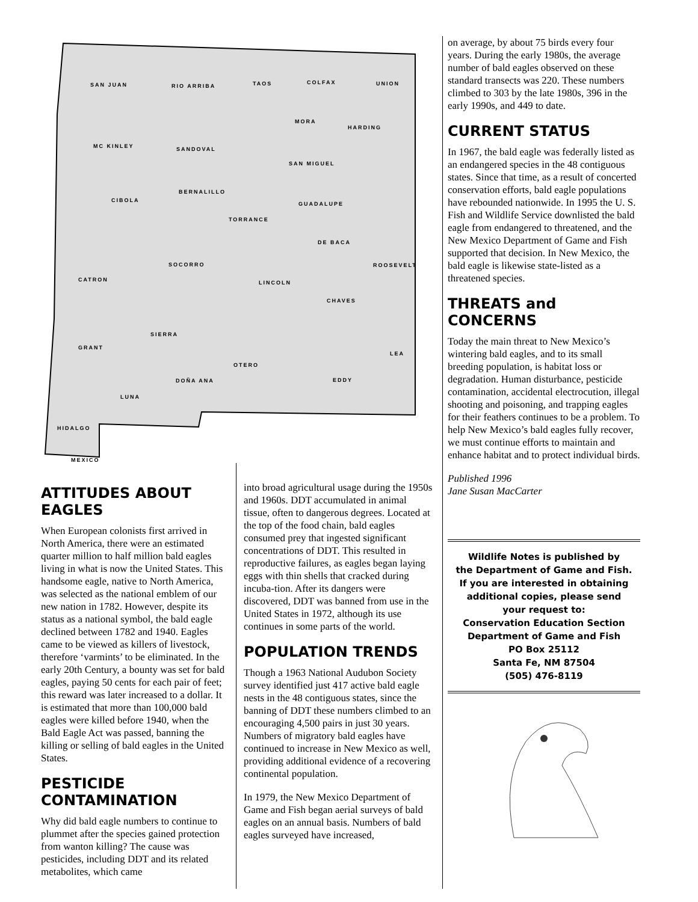SAN JUAN RIO ARRIBA TAOS COLFAX UNION
MC KINLEY SANDOVAL
SAN MIGUEL
MORA
HARDING
CIBOLA
BERNALILLO
GUADALUPE
TORRANCE
DE BACA
SOCORRO
CATRON LINCOLN
CHAVES
ROOSEVELT
SIERRA
GRANT
OTERO
LEA
EDDY DOÑA ANA
LUNA
HIDALGO
MEXICO
ATTITUDES ABOUT EAGLES
When European colonists first arrived in North America, there were an estimated quarter million to half million bald eagles living in what is now the United States. This handsome eagle, native to North America, was selected as the national emblem of our new nation in 1782. However, despite its status as a national symbol, the bald eagle declined between 1782 and 1940. Eagles came to be viewed as killers of livestock, therefore ‘varmints’ to be eliminated. In the early 20th Century, a bounty was set for bald eagles, paying 50 cents for each pair of feet; this reward was later increased to a dollar. It is estimated that more than 100,000 bald eagles were killed before 1940, when the Bald Eagle Act was passed, banning the killing or selling of bald eagles in the United States.
PESTICIDE CONTAMINATION
Why did bald eagle numbers to continue to plummet after the species gained protection from wanton killing? The cause was pesticides, including DDT and its related metabolites, which came
into broad agricultural usage during the 1950s and 1960s. DDT accumulated in animal tissue, often to dangerous degrees. Located at the top of the food chain, bald eagles consumed prey that ingested significant concentrations of DDT. This resulted in reproductive failures, as eagles began laying eggs with thin shells that cracked during incuba-tion. After its dangers were discovered, DDT was banned from use in the United States in 1972, although its use continues in some parts of the world.
POPULATION TRENDS
Though a 1963 National Audubon Society survey identified just 417 active bald eagle nests in the 48 contiguous states, since the banning of DDT these numbers climbed to an encouraging 4,500 pairs in just 30 years. Numbers of migratory bald eagles have continued to increase in New Mexico as well, providing additional evidence of a recovering continental population.
In 1979, the New Mexico Department of Game and Fish began aerial surveys of bald eagles on an annual basis. Numbers of bald eagles surveyed have increased,
on average, by about 75 birds every four years. During the early 1980s, the average number of bald eagles observed on these standard transects was 220. These numbers climbed to 303 by the late 1980s, 396 in the early 1990s, and 449 to date.
CURRENT STATUS
In 1967, the bald eagle was federally listed as an endangered species in the 48 contiguous states. Since that time, as a result of concerted conservation efforts, bald eagle populations have rebounded nationwide. In 1995 the U. S. Fish and Wildlife Service downlisted the bald eagle from endangered to threatened, and the New Mexico Department of Game and Fish supported that decision. In New Mexico, the bald eagle is likewise state-listed as a threatened species.
THREATS and CONCERNS
Today the main threat to New Mexico’s wintering bald eagles, and to its small breeding population, is habitat loss or degradation. Human disturbance, pesticide contamination, accidental electrocution, illegal shooting and poisoning, and trapping eagles for their feathers continues to be a problem. To help New Mexico’s bald eagles fully recover, we must continue efforts to maintain and enhance habitat and to protect individual birds.
Published 1996
Jane Susan MacCarter
Wildlife Notes is published by
the Department of Game and Fish.
If you are interested in obtaining
additional copies, please send
your request to:
Conservation Education Section
Department of Game and Fish
PO Box 25112
Santa Fe, NM 87504
(505) 476-8119